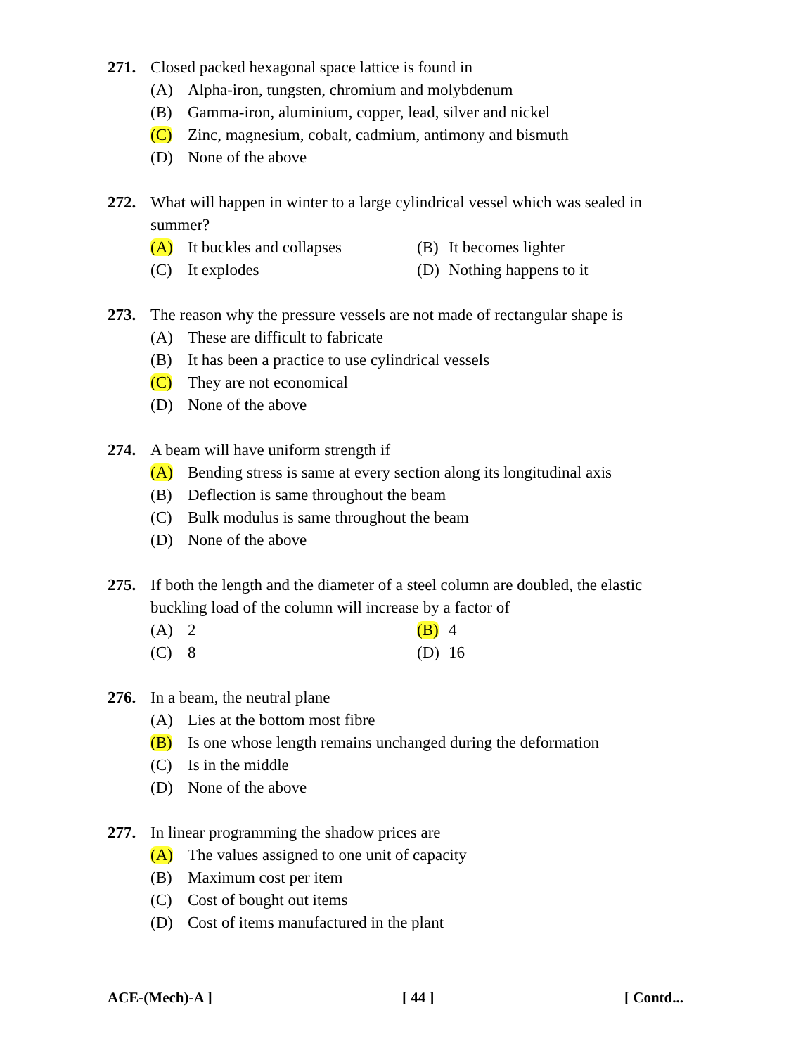271. Closed packed hexagonal space lattice is found in
(A) Alpha-iron, tungsten, chromium and molybdenum
(B) Gamma-iron, aluminium, copper, lead, silver and nickel
(C) Zinc, magnesium, cobalt, cadmium, antimony and bismuth
(D) None of the above
272. What will happen in winter to a large cylindrical vessel which was sealed in summer?
(A) It buckles and collapses
(B) It becomes lighter
(C) It explodes (D) Nothing happens to it
273. The reason why the pressure vessels are not made of rectangular shape is
(A) These are difficult to fabricate
(B) It has been a practice to use cylindrical vessels
(C) They are not economical
(D) None of the above
274. A beam will have uniform strength if
(A) Bending stress is same at every section along its longitudinal axis
(B) Deflection is same throughout the beam
(C) Bulk modulus is same throughout the beam
(D) None of the above
275. If both the length and the diameter of a steel column are doubled, the elastic buckling load of the column will increase by a factor of
(A) 2 (B) 4
(C) 8 (D) 16
276. In a beam, the neutral plane
(A) Lies at the bottom most fibre
(B) Is one whose length remains unchanged during the deformation
(C) Is in the middle
(D) None of the above
277. In linear programming the shadow prices are
(A) The values assigned to one unit of capacity
(B) Maximum cost per item
(C) Cost of bought out items
(D) Cost of items manufactured in the plant
ACE-(Mech)-A ] [ 44 ] [ Contd...